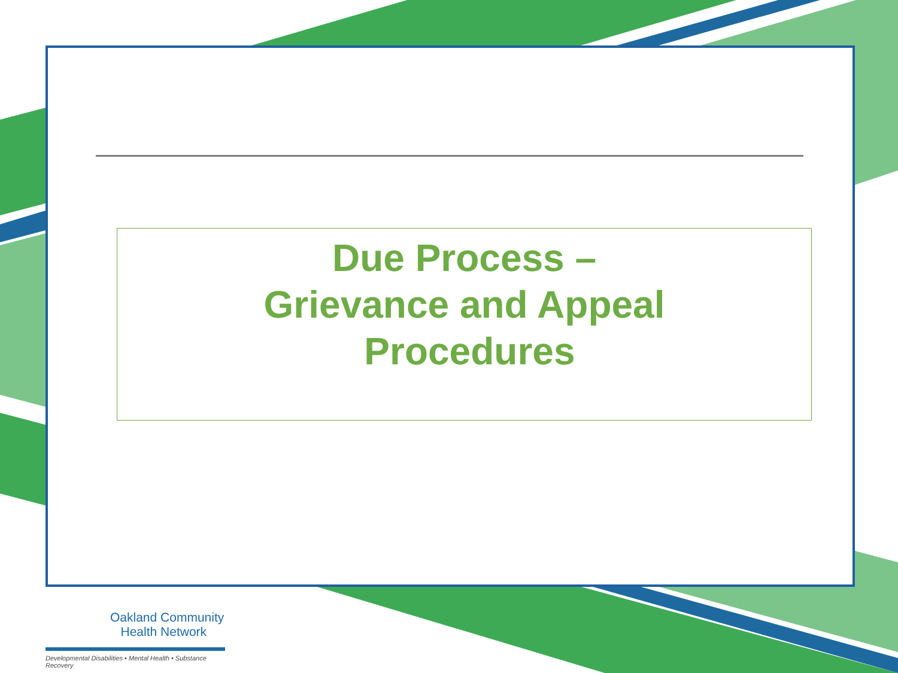Due Process –
Grievance and Appeal
Procedures
Oakland Community
Health Network
Developmental Disabilities • Mental Health • Substance Recovery